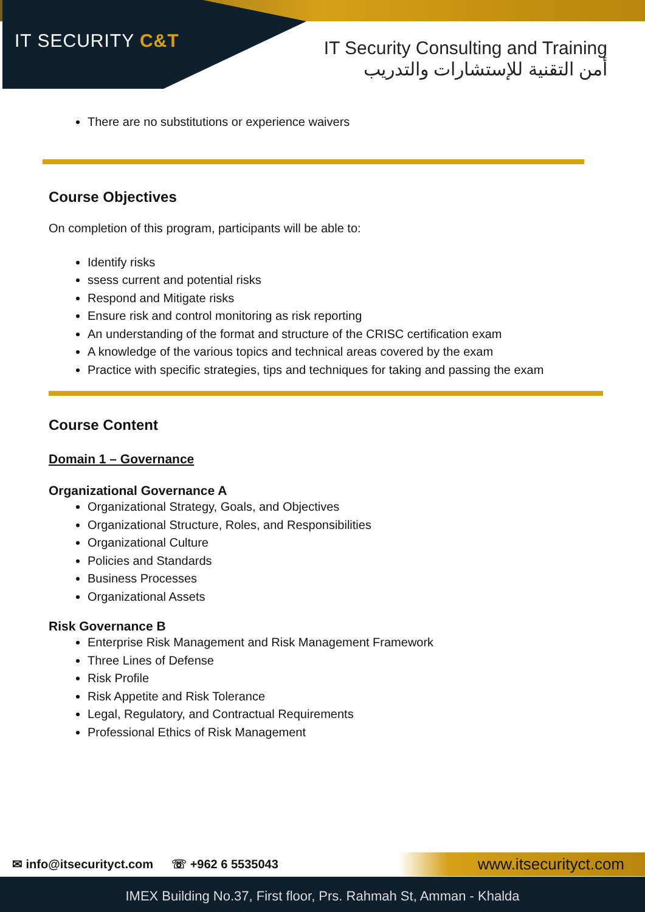IT SECURITY C&T
IT Security Consulting and Training
أمن التقنية للإستشارات والتدريب
There are no substitutions or experience waivers
Course Objectives
On completion of this program, participants will be able to:
Identify risks
ssess current and potential risks
Respond and Mitigate risks
Ensure risk and control monitoring as risk reporting
An understanding of the format and structure of the CRISC certification exam
A knowledge of the various topics and technical areas covered by the exam
Practice with specific strategies, tips and techniques for taking and passing the exam
Course Content
Domain 1 – Governance
Organizational Governance A
Organizational Strategy, Goals, and Objectives
Organizational Structure, Roles, and Responsibilities
Organizational Culture
Policies and Standards
Business Processes
Organizational Assets
Risk Governance B
Enterprise Risk Management and Risk Management Framework
Three Lines of Defense
Risk Profile
Risk Appetite and Risk Tolerance
Legal, Regulatory, and Contractual Requirements
Professional Ethics of Risk Management
✉ info@itsecurityct.com ☏ +962 6 5535043 www.itsecurityct.com
IMEX Building No.37, First floor, Prs. Rahmah St, Amman - Khalda